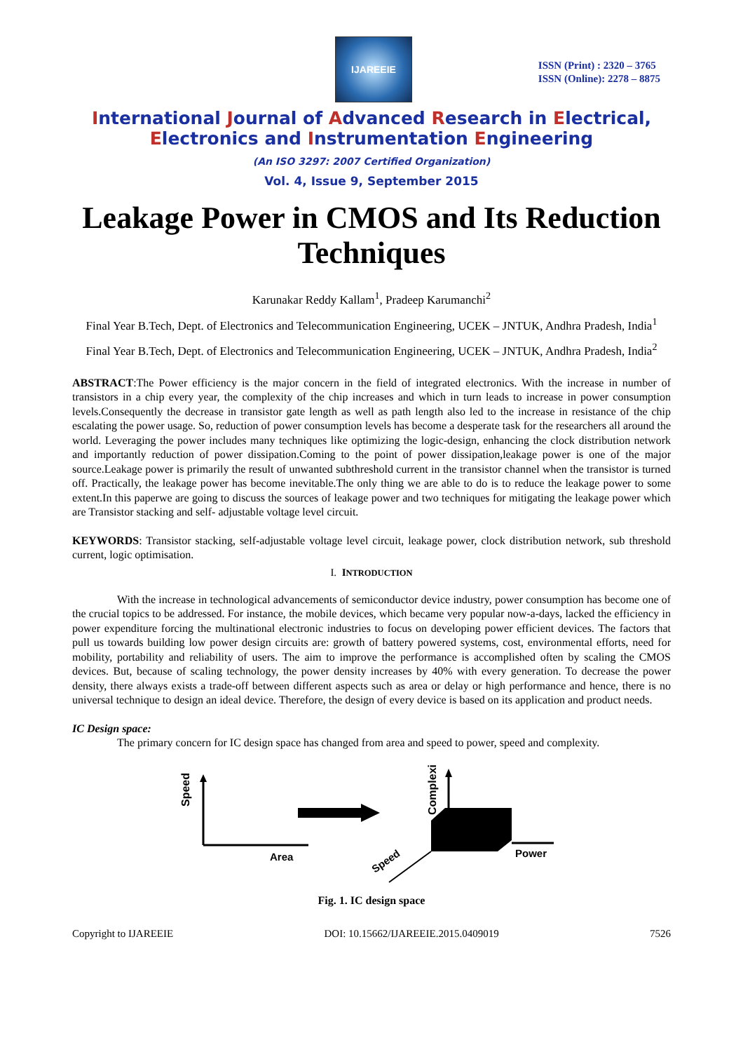IJAREEIE
ISSN (Print) : 2320 – 3765
ISSN (Online): 2278 – 8875
International Journal of Advanced Research in Electrical,
Electronics and Instrumentation Engineering
(An ISO 3297: 2007 Certified Organization)
Vol. 4, Issue 9, September 2015
Leakage Power in CMOS and Its Reduction Techniques
Karunakar Reddy Kallam<sup>1</sup>, Pradeep Karumanchi<sup>2</sup>
Final Year B.Tech, Dept. of Electronics and Telecommunication Engineering, UCEK – JNTUK, Andhra Pradesh, India<sup>1</sup>
Final Year B.Tech, Dept. of Electronics and Telecommunication Engineering, UCEK – JNTUK, Andhra Pradesh, India<sup>2</sup>
ABSTRACT:The Power efficiency is the major concern in the field of integrated electronics. With the increase in number of transistors in a chip every year, the complexity of the chip increases and which in turn leads to increase in power consumption levels.Consequently the decrease in transistor gate length as well as path length also led to the increase in resistance of the chip escalating the power usage. So, reduction of power consumption levels has become a desperate task for the researchers all around the world. Leveraging the power includes many techniques like optimizing the logic-design, enhancing the clock distribution network and importantly reduction of power dissipation.Coming to the point of power dissipation,leakage power is one of the major source.Leakage power is primarily the result of unwanted subthreshold current in the transistor channel when the transistor is turned off. Practically, the leakage power has become inevitable.The only thing we are able to do is to reduce the leakage power to some extent.In this paperwe are going to discuss the sources of leakage power and two techniques for mitigating the leakage power which are Transistor stacking and self- adjustable voltage level circuit.
KEYWORDS: Transistor stacking, self-adjustable voltage level circuit, leakage power, clock distribution network, sub threshold current, logic optimisation.
I. INTRODUCTION
With the increase in technological advancements of semiconductor device industry, power consumption has become one of the crucial topics to be addressed. For instance, the mobile devices, which became very popular now-a-days, lacked the efficiency in power expenditure forcing the multinational electronic industries to focus on developing power efficient devices. The factors that pull us towards building low power design circuits are: growth of battery powered systems, cost, environmental efforts, need for mobility, portability and reliability of users. The aim to improve the performance is accomplished often by scaling the CMOS devices. But, because of scaling technology, the power density increases by 40% with every generation. To decrease the power density, there always exists a trade-off between different aspects such as area or delay or high performance and hence, there is no universal technique to design an ideal device. Therefore, the design of every device is based on its application and product needs.
IC Design space:
The primary concern for IC design space has changed from area and speed to power, speed and complexity.
Speed
Area
Complexity
Power
Speed
Fig. 1. IC design space
Copyright to IJAREEIE DOI: 10.15662/IJAREEIE.2015.0409019 7526